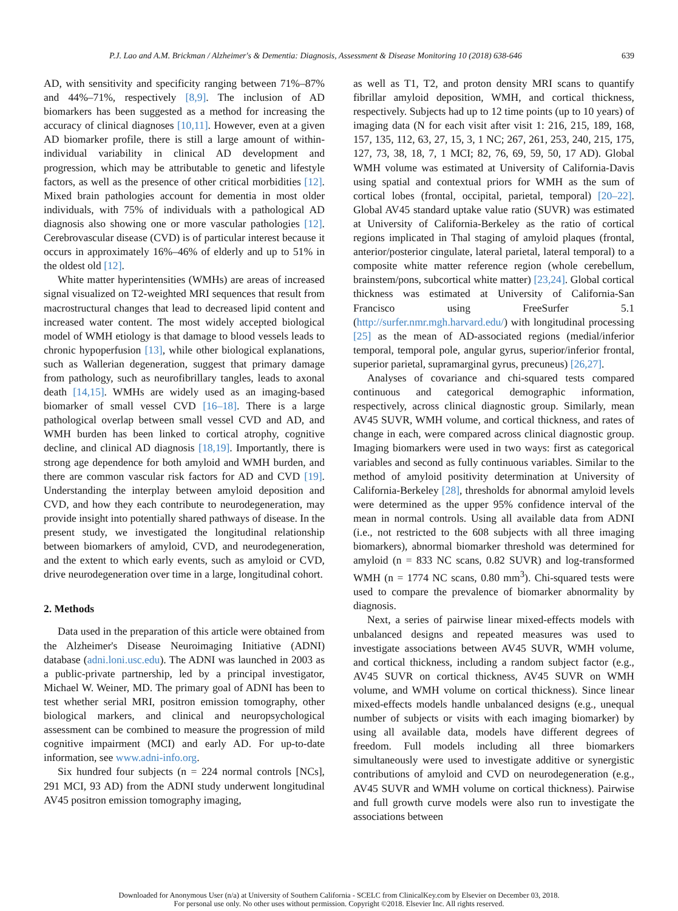P.J. Lao and A.M. Brickman / Alzheimer's & Dementia: Diagnosis, Assessment & Disease Monitoring 10 (2018) 638-646 639
AD, with sensitivity and specificity ranging between 71%–87% and 44%–71%, respectively [8,9]. The inclusion of AD biomarkers has been suggested as a method for increasing the accuracy of clinical diagnoses [10,11]. However, even at a given AD biomarker profile, there is still a large amount of within-individual variability in clinical AD development and progression, which may be attributable to genetic and lifestyle factors, as well as the presence of other critical morbidities [12]. Mixed brain pathologies account for dementia in most older individuals, with 75% of individuals with a pathological AD diagnosis also showing one or more vascular pathologies [12]. Cerebrovascular disease (CVD) is of particular interest because it occurs in approximately 16%–46% of elderly and up to 51% in the oldest old [12].
White matter hyperintensities (WMHs) are areas of increased signal visualized on T2-weighted MRI sequences that result from macrostructural changes that lead to decreased lipid content and increased water content. The most widely accepted biological model of WMH etiology is that damage to blood vessels leads to chronic hypoperfusion [13], while other biological explanations, such as Wallerian degeneration, suggest that primary damage from pathology, such as neurofibrillary tangles, leads to axonal death [14,15]. WMHs are widely used as an imaging-based biomarker of small vessel CVD [16–18]. There is a large pathological overlap between small vessel CVD and AD, and WMH burden has been linked to cortical atrophy, cognitive decline, and clinical AD diagnosis [18,19]. Importantly, there is strong age dependence for both amyloid and WMH burden, and there are common vascular risk factors for AD and CVD [19]. Understanding the interplay between amyloid deposition and CVD, and how they each contribute to neurodegeneration, may provide insight into potentially shared pathways of disease. In the present study, we investigated the longitudinal relationship between biomarkers of amyloid, CVD, and neurodegeneration, and the extent to which early events, such as amyloid or CVD, drive neurodegeneration over time in a large, longitudinal cohort.
2. Methods
Data used in the preparation of this article were obtained from the Alzheimer's Disease Neuroimaging Initiative (ADNI) database (adni.loni.usc.edu). The ADNI was launched in 2003 as a public-private partnership, led by a principal investigator, Michael W. Weiner, MD. The primary goal of ADNI has been to test whether serial MRI, positron emission tomography, other biological markers, and clinical and neuropsychological assessment can be combined to measure the progression of mild cognitive impairment (MCI) and early AD. For up-to-date information, see www.adni-info.org.
Six hundred four subjects (n = 224 normal controls [NCs], 291 MCI, 93 AD) from the ADNI study underwent longitudinal AV45 positron emission tomography imaging,
as well as T1, T2, and proton density MRI scans to quantify fibrillar amyloid deposition, WMH, and cortical thickness, respectively. Subjects had up to 12 time points (up to 10 years) of imaging data (N for each visit after visit 1: 216, 215, 189, 168, 157, 135, 112, 63, 27, 15, 3, 1 NC; 267, 261, 253, 240, 215, 175, 127, 73, 38, 18, 7, 1 MCI; 82, 76, 69, 59, 50, 17 AD). Global WMH volume was estimated at University of California-Davis using spatial and contextual priors for WMH as the sum of cortical lobes (frontal, occipital, parietal, temporal) [20–22]. Global AV45 standard uptake value ratio (SUVR) was estimated at University of California-Berkeley as the ratio of cortical regions implicated in Thal staging of amyloid plaques (frontal, anterior/posterior cingulate, lateral parietal, lateral temporal) to a composite white matter reference region (whole cerebellum, brainstem/pons, subcortical white matter) [23,24]. Global cortical thickness was estimated at University of California-San Francisco using FreeSurfer 5.1 (http://surfer.nmr.mgh.harvard.edu/) with longitudinal processing [25] as the mean of AD-associated regions (medial/inferior temporal, temporal pole, angular gyrus, superior/inferior frontal, superior parietal, supramarginal gyrus, precuneus) [26,27].
Analyses of covariance and chi-squared tests compared continuous and categorical demographic information, respectively, across clinical diagnostic group. Similarly, mean AV45 SUVR, WMH volume, and cortical thickness, and rates of change in each, were compared across clinical diagnostic group. Imaging biomarkers were used in two ways: first as categorical variables and second as fully continuous variables. Similar to the method of amyloid positivity determination at University of California-Berkeley [28], thresholds for abnormal amyloid levels were determined as the upper 95% confidence interval of the mean in normal controls. Using all available data from ADNI (i.e., not restricted to the 608 subjects with all three imaging biomarkers), abnormal biomarker threshold was determined for amyloid (n = 833 NC scans, 0.82 SUVR) and log-transformed WMH (n = 1774 NC scans, 0.80 mm<sup>3</sup>). Chi-squared tests were used to compare the prevalence of biomarker abnormality by diagnosis.
Next, a series of pairwise linear mixed-effects models with unbalanced designs and repeated measures was used to investigate associations between AV45 SUVR, WMH volume, and cortical thickness, including a random subject factor (e.g., AV45 SUVR on cortical thickness, AV45 SUVR on WMH volume, and WMH volume on cortical thickness). Since linear mixed-effects models handle unbalanced designs (e.g., unequal number of subjects or visits with each imaging biomarker) by using all available data, models have different degrees of freedom. Full models including all three biomarkers simultaneously were used to investigate additive or synergistic contributions of amyloid and CVD on neurodegeneration (e.g., AV45 SUVR and WMH volume on cortical thickness). Pairwise and full growth curve models were also run to investigate the associations between
Downloaded for Anonymous User (n/a) at University of Southern California - SCELC from ClinicalKey.com by Elsevier on December 03, 2018.
For personal use only. No other uses without permission. Copyright ©2018. Elsevier Inc. All rights reserved.